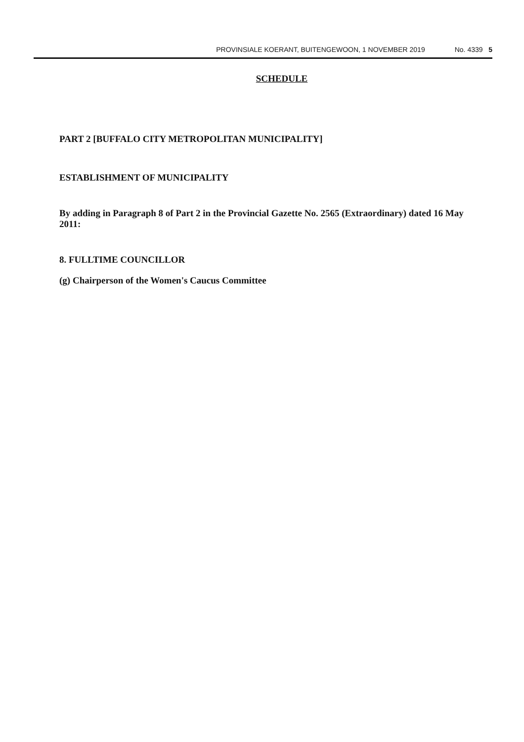PROVINSIALE KOERANT, BUITENGEWOON, 1 NOVEMBER 2019 No. 4339 5
SCHEDULE
PART 2 [BUFFALO CITY METROPOLITAN MUNICIPALITY]
ESTABLISHMENT OF MUNICIPALITY
By adding in Paragraph 8 of Part 2 in the Provincial Gazette No. 2565 (Extraordinary) dated 16 May 2011:
8. FULLTIME COUNCILLOR
(g) Chairperson of the Women's Caucus Committee